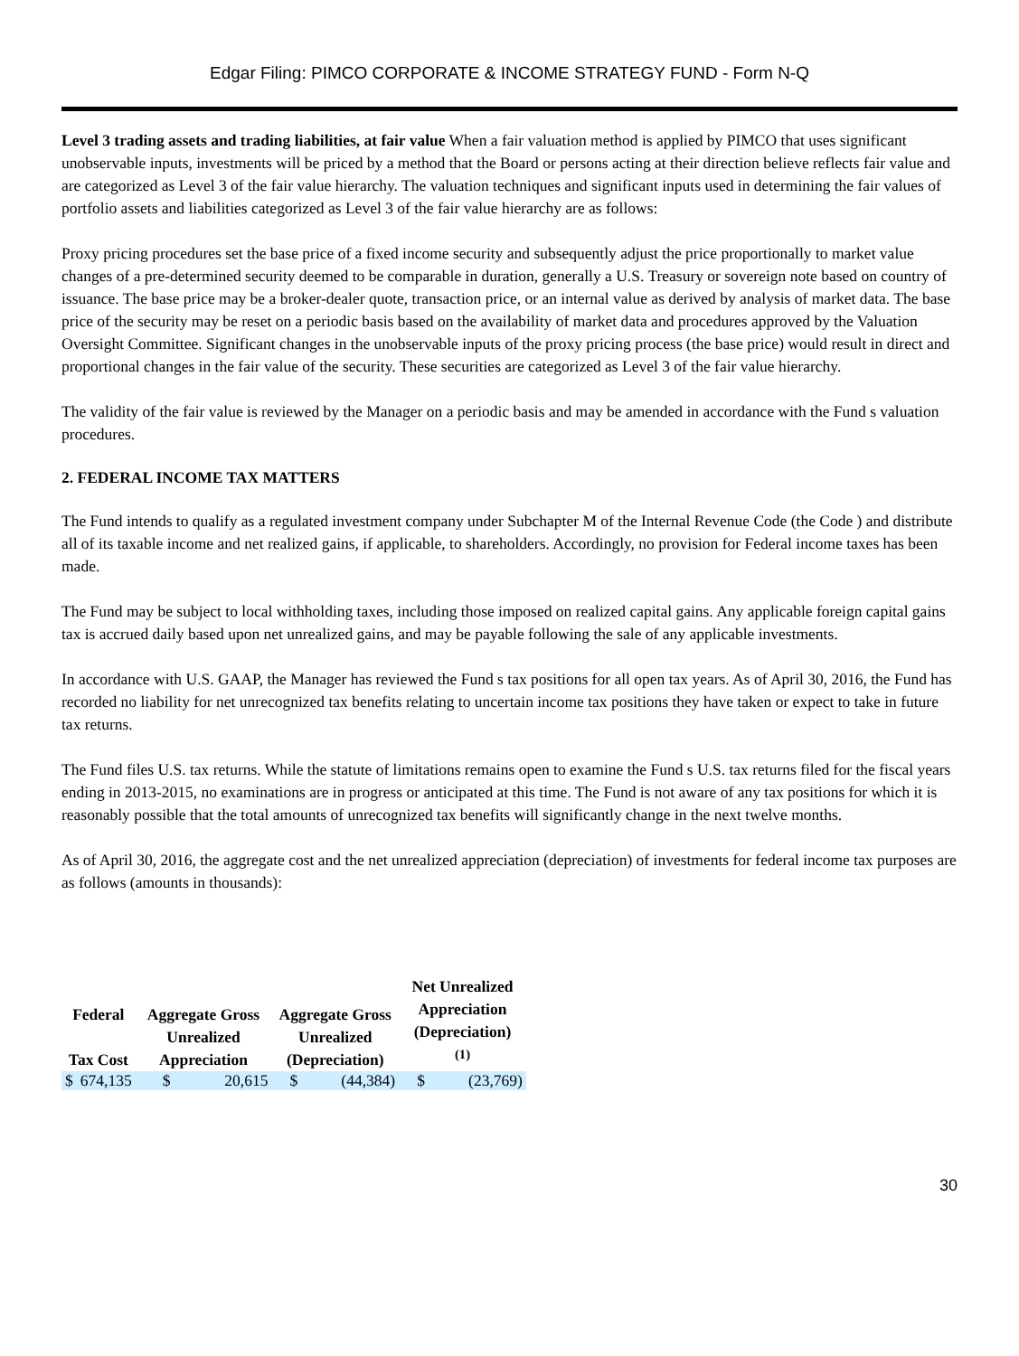Edgar Filing: PIMCO CORPORATE & INCOME STRATEGY FUND - Form N-Q
Level 3 trading assets and trading liabilities, at fair value When a fair valuation method is applied by PIMCO that uses significant unobservable inputs, investments will be priced by a method that the Board or persons acting at their direction believe reflects fair value and are categorized as Level 3 of the fair value hierarchy. The valuation techniques and significant inputs used in determining the fair values of portfolio assets and liabilities categorized as Level 3 of the fair value hierarchy are as follows:
Proxy pricing procedures set the base price of a fixed income security and subsequently adjust the price proportionally to market value changes of a pre-determined security deemed to be comparable in duration, generally a U.S. Treasury or sovereign note based on country of issuance. The base price may be a broker-dealer quote, transaction price, or an internal value as derived by analysis of market data. The base price of the security may be reset on a periodic basis based on the availability of market data and procedures approved by the Valuation Oversight Committee. Significant changes in the unobservable inputs of the proxy pricing process (the base price) would result in direct and proportional changes in the fair value of the security. These securities are categorized as Level 3 of the fair value hierarchy.
The validity of the fair value is reviewed by the Manager on a periodic basis and may be amended in accordance with the Fund s valuation procedures.
2. FEDERAL INCOME TAX MATTERS
The Fund intends to qualify as a regulated investment company under Subchapter M of the Internal Revenue Code (the Code ) and distribute all of its taxable income and net realized gains, if applicable, to shareholders. Accordingly, no provision for Federal income taxes has been made.
The Fund may be subject to local withholding taxes, including those imposed on realized capital gains. Any applicable foreign capital gains tax is accrued daily based upon net unrealized gains, and may be payable following the sale of any applicable investments.
In accordance with U.S. GAAP, the Manager has reviewed the Fund s tax positions for all open tax years. As of April 30, 2016, the Fund has recorded no liability for net unrecognized tax benefits relating to uncertain income tax positions they have taken or expect to take in future tax returns.
The Fund files U.S. tax returns. While the statute of limitations remains open to examine the Fund s U.S. tax returns filed for the fiscal years ending in 2013-2015, no examinations are in progress or anticipated at this time. The Fund is not aware of any tax positions for which it is reasonably possible that the total amounts of unrecognized tax benefits will significantly change in the next twelve months.
As of April 30, 2016, the aggregate cost and the net unrealized appreciation (depreciation) of investments for federal income tax purposes are as follows (amounts in thousands):
| Federal Tax Cost | | Aggregate Gross Unrealized Appreciation | | Aggregate Gross Unrealized (Depreciation) | | Net Unrealized Appreciation (Depreciation) <sup>(1)</sup> | |
| --- | --- | --- | --- | --- | --- | --- | --- |
| $ | 674,135 | $ | 20,615 | $ | (44,384) | $ | (23,769) |
30